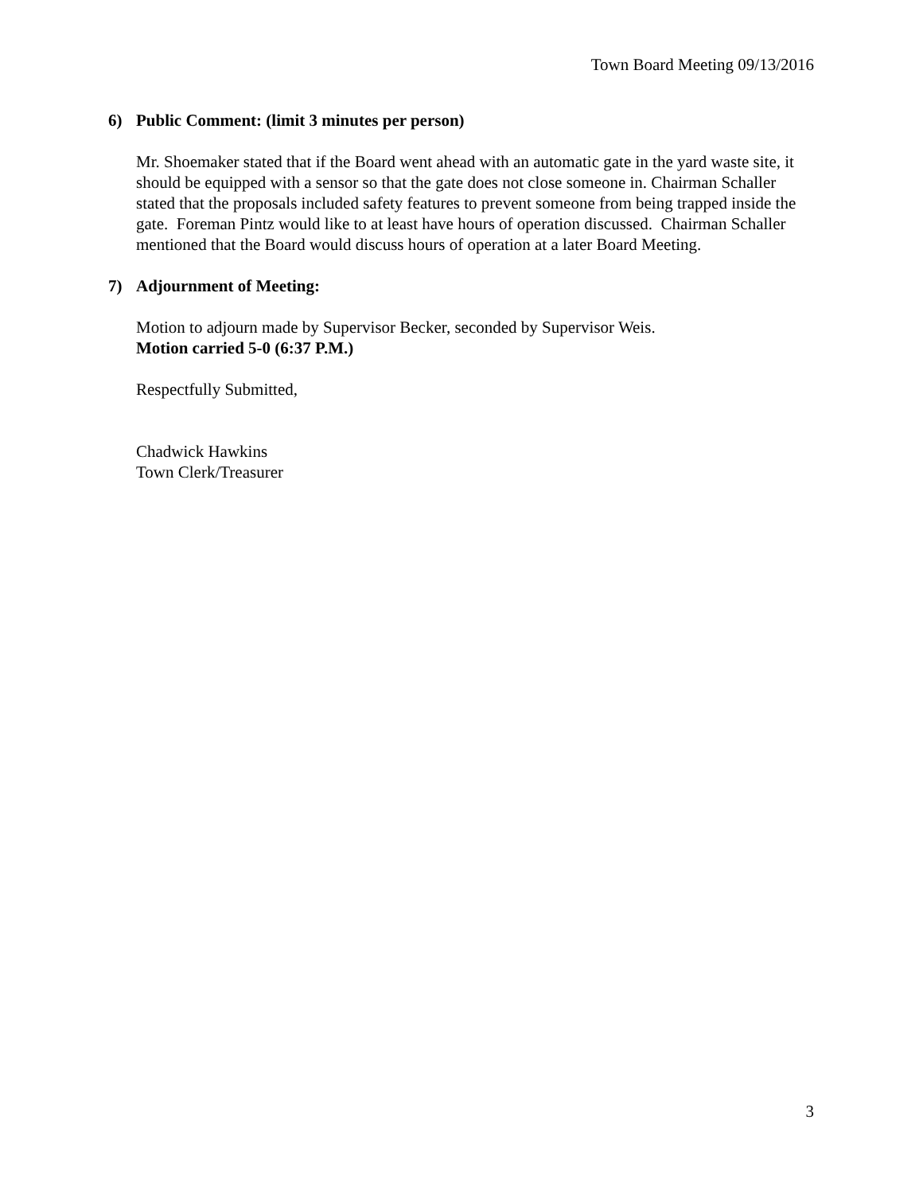Town Board Meeting 09/13/2016
6) Public Comment: (limit 3 minutes per person)
Mr. Shoemaker stated that if the Board went ahead with an automatic gate in the yard waste site, it should be equipped with a sensor so that the gate does not close someone in. Chairman Schaller stated that the proposals included safety features to prevent someone from being trapped inside the gate. Foreman Pintz would like to at least have hours of operation discussed. Chairman Schaller mentioned that the Board would discuss hours of operation at a later Board Meeting.
7) Adjournment of Meeting:
Motion to adjourn made by Supervisor Becker, seconded by Supervisor Weis.
Motion carried 5-0 (6:37 P.M.)
Respectfully Submitted,
Chadwick Hawkins
Town Clerk/Treasurer
3